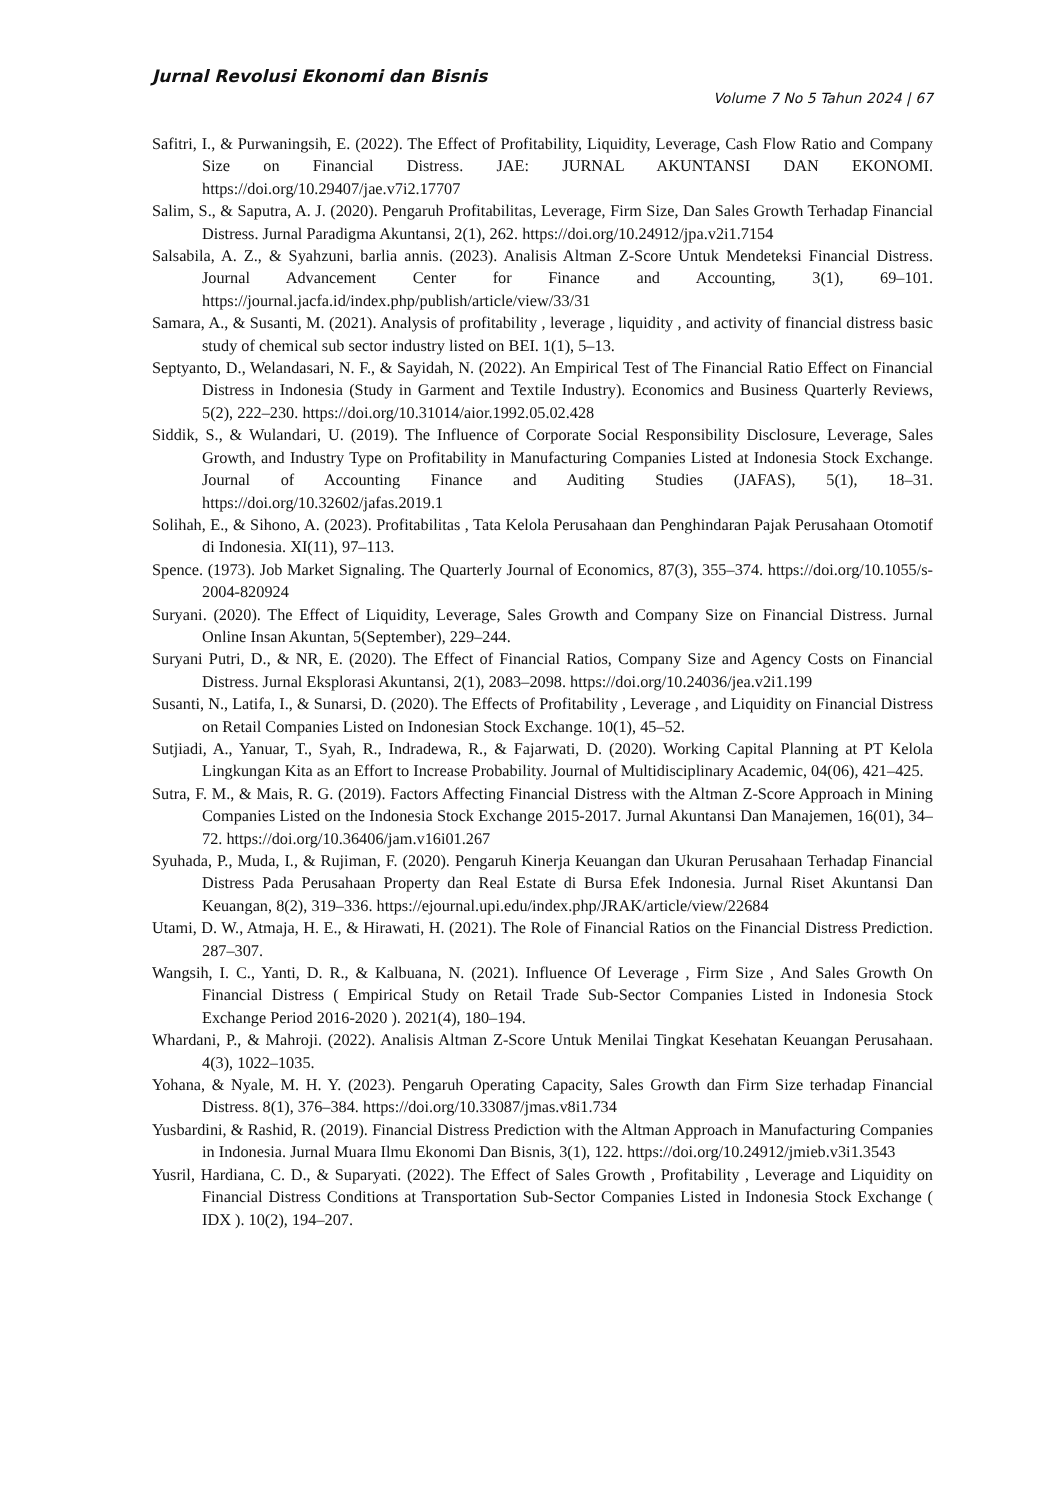Jurnal Revolusi Ekonomi dan Bisnis
Volume 7 No 5 Tahun 2024 | 67
Safitri, I., & Purwaningsih, E. (2022). The Effect of Profitability, Liquidity, Leverage, Cash Flow Ratio and Company Size on Financial Distress. JAE: JURNAL AKUNTANSI DAN EKONOMI. https://doi.org/10.29407/jae.v7i2.17707
Salim, S., & Saputra, A. J. (2020). Pengaruh Profitabilitas, Leverage, Firm Size, Dan Sales Growth Terhadap Financial Distress. Jurnal Paradigma Akuntansi, 2(1), 262. https://doi.org/10.24912/jpa.v2i1.7154
Salsabila, A. Z., & Syahzuni, barlia annis. (2023). Analisis Altman Z-Score Untuk Mendeteksi Financial Distress. Journal Advancement Center for Finance and Accounting, 3(1), 69–101. https://journal.jacfa.id/index.php/publish/article/view/33/31
Samara, A., & Susanti, M. (2021). Analysis of profitability , leverage , liquidity , and activity of financial distress basic study of chemical sub sector industry listed on BEI. 1(1), 5–13.
Septyanto, D., Welandasari, N. F., & Sayidah, N. (2022). An Empirical Test of The Financial Ratio Effect on Financial Distress in Indonesia (Study in Garment and Textile Industry). Economics and Business Quarterly Reviews, 5(2), 222–230. https://doi.org/10.31014/aior.1992.05.02.428
Siddik, S., & Wulandari, U. (2019). The Influence of Corporate Social Responsibility Disclosure, Leverage, Sales Growth, and Industry Type on Profitability in Manufacturing Companies Listed at Indonesia Stock Exchange. Journal of Accounting Finance and Auditing Studies (JAFAS), 5(1), 18–31. https://doi.org/10.32602/jafas.2019.1
Solihah, E., & Sihono, A. (2023). Profitabilitas , Tata Kelola Perusahaan dan Penghindaran Pajak Perusahaan Otomotif di Indonesia. XI(11), 97–113.
Spence. (1973). Job Market Signaling. The Quarterly Journal of Economics, 87(3), 355–374. https://doi.org/10.1055/s-2004-820924
Suryani. (2020). The Effect of Liquidity, Leverage, Sales Growth and Company Size on Financial Distress. Jurnal Online Insan Akuntan, 5(September), 229–244.
Suryani Putri, D., & NR, E. (2020). The Effect of Financial Ratios, Company Size and Agency Costs on Financial Distress. Jurnal Eksplorasi Akuntansi, 2(1), 2083–2098. https://doi.org/10.24036/jea.v2i1.199
Susanti, N., Latifa, I., & Sunarsi, D. (2020). The Effects of Profitability , Leverage , and Liquidity on Financial Distress on Retail Companies Listed on Indonesian Stock Exchange. 10(1), 45–52.
Sutjiadi, A., Yanuar, T., Syah, R., Indradewa, R., & Fajarwati, D. (2020). Working Capital Planning at PT Kelola Lingkungan Kita as an Effort to Increase Probability. Journal of Multidisciplinary Academic, 04(06), 421–425.
Sutra, F. M., & Mais, R. G. (2019). Factors Affecting Financial Distress with the Altman Z-Score Approach in Mining Companies Listed on the Indonesia Stock Exchange 2015-2017. Jurnal Akuntansi Dan Manajemen, 16(01), 34–72. https://doi.org/10.36406/jam.v16i01.267
Syuhada, P., Muda, I., & Rujiman, F. (2020). Pengaruh Kinerja Keuangan dan Ukuran Perusahaan Terhadap Financial Distress Pada Perusahaan Property dan Real Estate di Bursa Efek Indonesia. Jurnal Riset Akuntansi Dan Keuangan, 8(2), 319–336. https://ejournal.upi.edu/index.php/JRAK/article/view/22684
Utami, D. W., Atmaja, H. E., & Hirawati, H. (2021). The Role of Financial Ratios on the Financial Distress Prediction. 287–307.
Wangsih, I. C., Yanti, D. R., & Kalbuana, N. (2021). Influence Of Leverage , Firm Size , And Sales Growth On Financial Distress ( Empirical Study on Retail Trade Sub-Sector Companies Listed in Indonesia Stock Exchange Period 2016-2020 ). 2021(4), 180–194.
Whardani, P., & Mahroji. (2022). Analisis Altman Z-Score Untuk Menilai Tingkat Kesehatan Keuangan Perusahaan. 4(3), 1022–1035.
Yohana, & Nyale, M. H. Y. (2023). Pengaruh Operating Capacity, Sales Growth dan Firm Size terhadap Financial Distress. 8(1), 376–384. https://doi.org/10.33087/jmas.v8i1.734
Yusbardini, & Rashid, R. (2019). Financial Distress Prediction with the Altman Approach in Manufacturing Companies in Indonesia. Jurnal Muara Ilmu Ekonomi Dan Bisnis, 3(1), 122. https://doi.org/10.24912/jmieb.v3i1.3543
Yusril, Hardiana, C. D., & Suparyati. (2022). The Effect of Sales Growth , Profitability , Leverage and Liquidity on Financial Distress Conditions at Transportation Sub-Sector Companies Listed in Indonesia Stock Exchange ( IDX ). 10(2), 194–207.